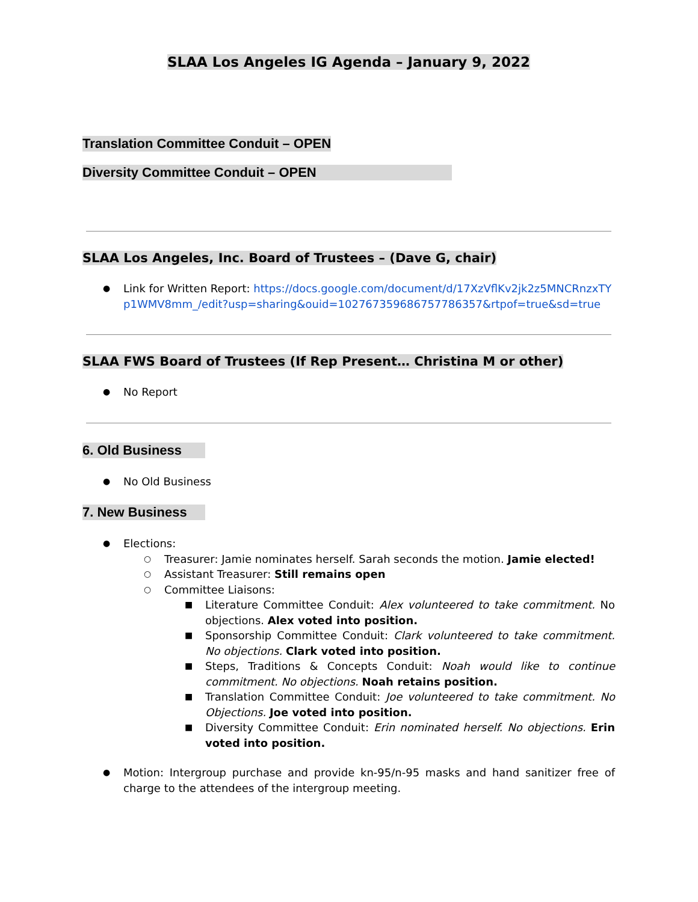SLAA Los Angeles IG Agenda – January 9, 2022
Translation Committee Conduit – OPEN
Diversity Committee Conduit – OPEN
SLAA Los Angeles, Inc. Board of Trustees – (Dave G, chair)
Link for Written Report: https://docs.google.com/document/d/17XzVflKv2jk2z5MNCRnzxTYp1WMV8mm_/edit?usp=sharing&ouid=102767359686757786357&rtpof=true&sd=true
SLAA FWS Board of Trustees (If Rep Present… Christina M or other)
No Report
6. Old Business
No Old Business
7. New Business
Elections:
Treasurer: Jamie nominates herself. Sarah seconds the motion. Jamie elected!
Assistant Treasurer: Still remains open
Committee Liaisons:
Literature Committee Conduit: Alex volunteered to take commitment. No objections. Alex voted into position.
Sponsorship Committee Conduit: Clark volunteered to take commitment. No objections. Clark voted into position.
Steps, Traditions & Concepts Conduit: Noah would like to continue commitment. No objections. Noah retains position.
Translation Committee Conduit: Joe volunteered to take commitment. No Objections. Joe voted into position.
Diversity Committee Conduit: Erin nominated herself. No objections. Erin voted into position.
Motion: Intergroup purchase and provide kn-95/n-95 masks and hand sanitizer free of charge to the attendees of the intergroup meeting.